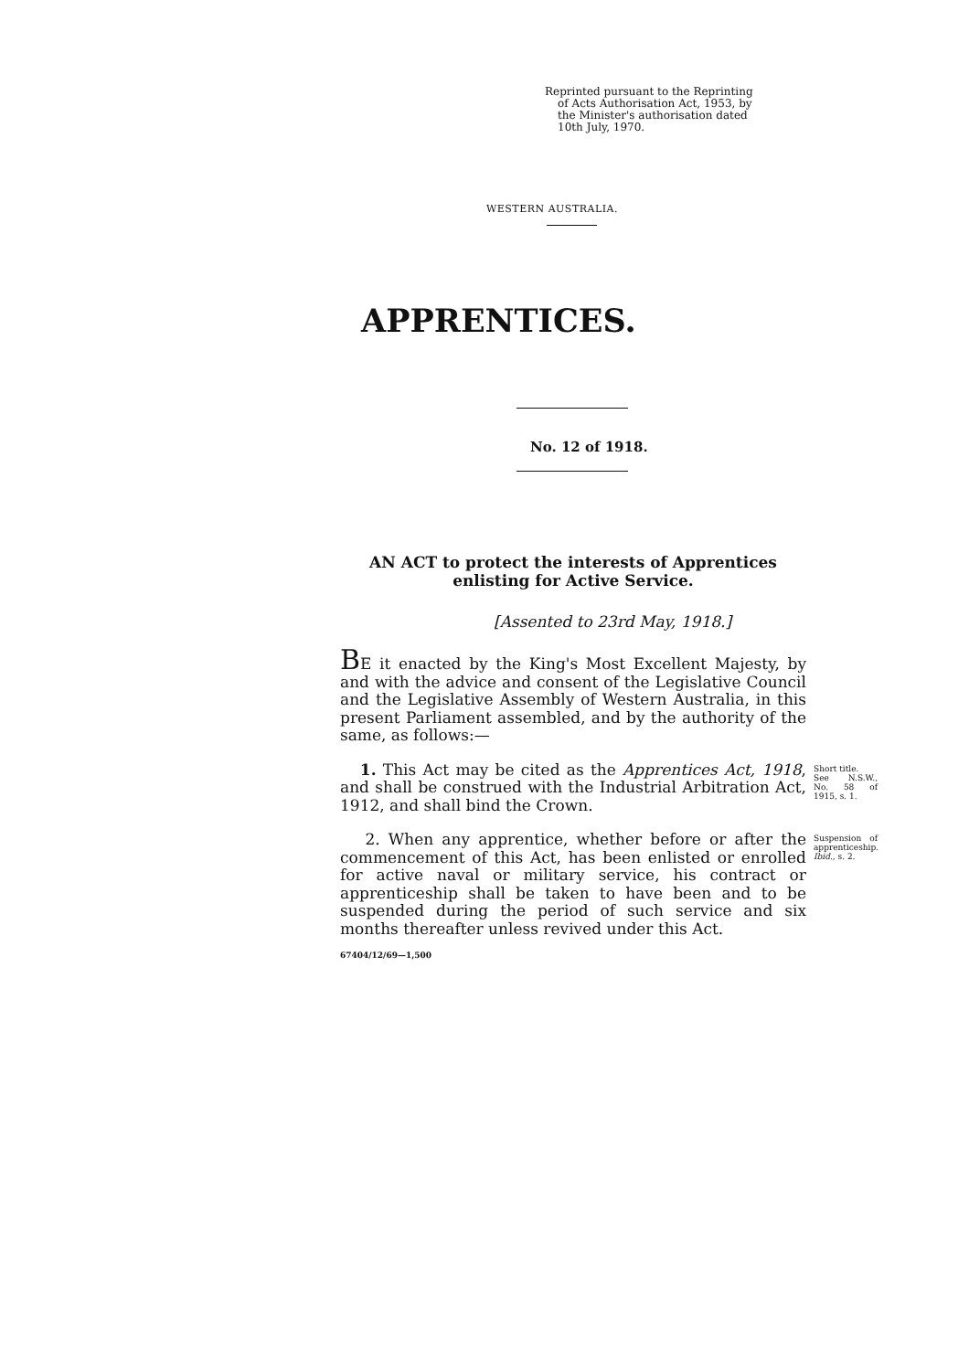Reprinted pursuant to the Reprinting
of Acts Authorisation Act, 1953, by
the Minister's authorisation dated
10th July, 1970.
WESTERN AUSTRALIA.
APPRENTICES.
No. 12 of 1918.
AN ACT to protect the interests of Apprentices enlisting for Active Service.
[Assented to 23rd May, 1918.]
BE it enacted by the King's Most Excellent Majesty, by and with the advice and consent of the Legislative Council and the Legislative Assembly of Western Australia, in this present Parliament assembled, and by the authority of the same, as follows:—
1. This Act may be cited as the Apprentices Act, 1918, and shall be construed with the Industrial Arbitration Act, 1912, and shall bind the Crown.
Short title.
See N.S.W., No. 58 of 1915, s. 1.
2. When any apprentice, whether before or after the commencement of this Act, has been enlisted or enrolled for active naval or military service, his contract or apprenticeship shall be taken to have been and to be suspended during the period of such service and six months thereafter unless revived under this Act.
Suspension of apprenticeship.
Ibid., s. 2.
67404/12/69—1,500